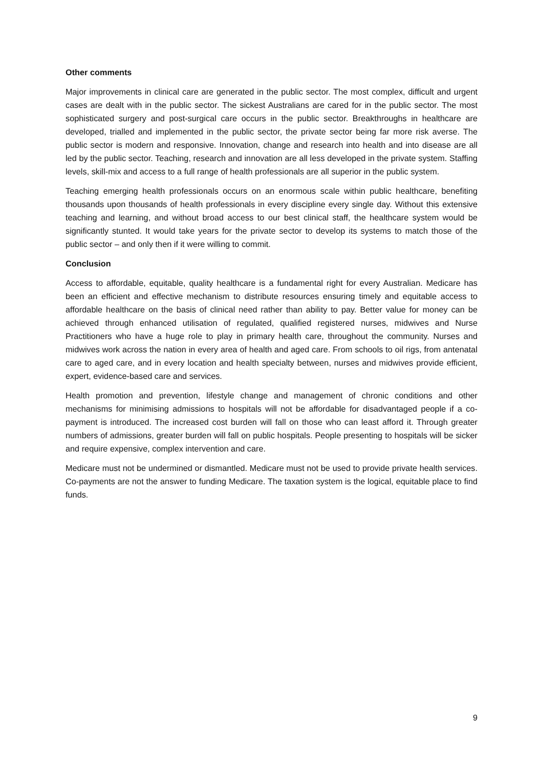Other comments
Major improvements in clinical care are generated in the public sector. The most complex, difficult and urgent cases are dealt with in the public sector. The sickest Australians are cared for in the public sector. The most sophisticated surgery and post-surgical care occurs in the public sector. Breakthroughs in healthcare are developed, trialled and implemented in the public sector, the private sector being far more risk averse. The public sector is modern and responsive. Innovation, change and research into health and into disease are all led by the public sector. Teaching, research and innovation are all less developed in the private system. Staffing levels, skill-mix and access to a full range of health professionals are all superior in the public system.
Teaching emerging health professionals occurs on an enormous scale within public healthcare, benefiting thousands upon thousands of health professionals in every discipline every single day. Without this extensive teaching and learning, and without broad access to our best clinical staff, the healthcare system would be significantly stunted. It would take years for the private sector to develop its systems to match those of the public sector – and only then if it were willing to commit.
Conclusion
Access to affordable, equitable, quality healthcare is a fundamental right for every Australian. Medicare has been an efficient and effective mechanism to distribute resources ensuring timely and equitable access to affordable healthcare on the basis of clinical need rather than ability to pay. Better value for money can be achieved through enhanced utilisation of regulated, qualified registered nurses, midwives and Nurse Practitioners who have a huge role to play in primary health care, throughout the community. Nurses and midwives work across the nation in every area of health and aged care. From schools to oil rigs, from antenatal care to aged care, and in every location and health specialty between, nurses and midwives provide efficient, expert, evidence-based care and services.
Health promotion and prevention, lifestyle change and management of chronic conditions and other mechanisms for minimising admissions to hospitals will not be affordable for disadvantaged people if a co-payment is introduced. The increased cost burden will fall on those who can least afford it. Through greater numbers of admissions, greater burden will fall on public hospitals. People presenting to hospitals will be sicker and require expensive, complex intervention and care.
Medicare must not be undermined or dismantled. Medicare must not be used to provide private health services. Co-payments are not the answer to funding Medicare. The taxation system is the logical, equitable place to find funds.
9